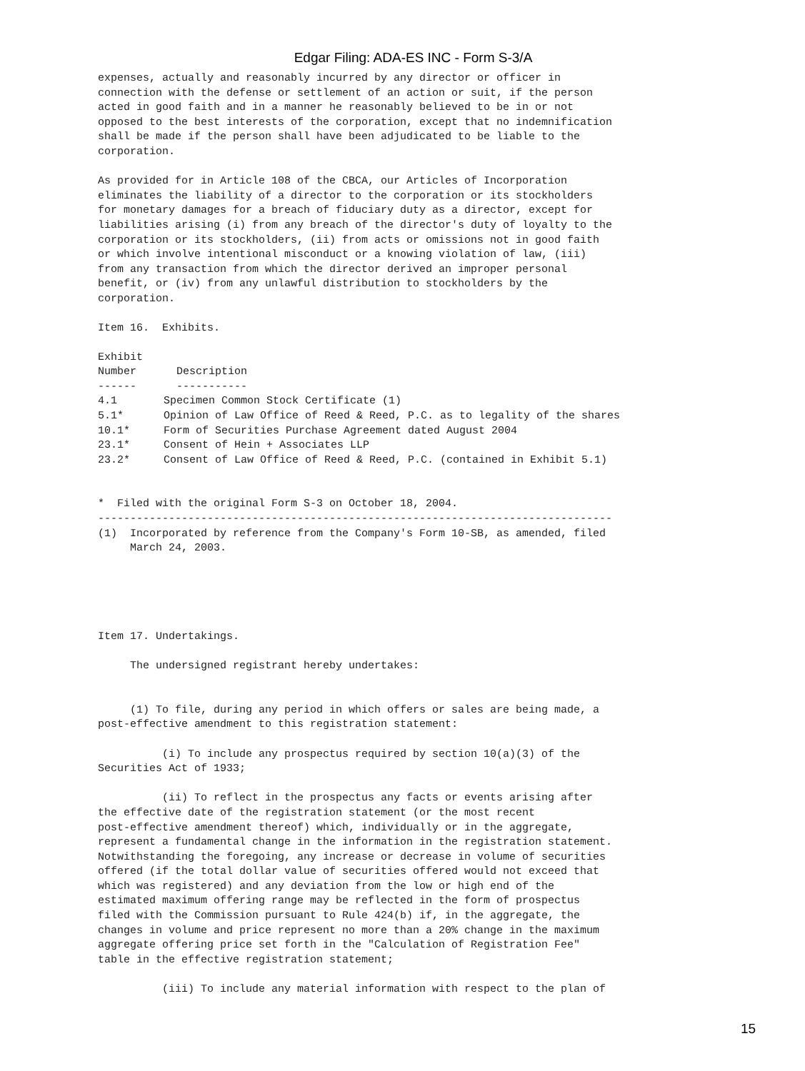Edgar Filing: ADA-ES INC - Form S-3/A
expenses, actually and reasonably incurred by any director or officer in
connection with the defense or settlement of an action or suit, if the person
acted in good faith and in a manner he reasonably believed to be in or not
opposed to the best interests of the corporation, except that no indemnification
shall be made if the person shall have been adjudicated to be liable to the
corporation.

As provided for in Article 108 of the CBCA, our Articles of Incorporation
eliminates the liability of a director to the corporation or its stockholders
for monetary damages for a breach of fiduciary duty as a director, except for
liabilities arising (i) from any breach of the director's duty of loyalty to the
corporation or its stockholders, (ii) from acts or omissions not in good faith
or which involve intentional misconduct or a knowing violation of law, (iii)
from any transaction from which the director derived an improper personal
benefit, or (iv) from any unlawful distribution to stockholders by the
corporation.

Item 16.  Exhibits.
| Exhibit Number ------ | Description ----------- |
| --- | --- |
| 4.1 | Specimen Common Stock Certificate (1) |
| 5.1* | Opinion of Law Office of Reed & Reed, P.C. as to legality of the shares |
| 10.1* | Form of Securities Purchase Agreement dated August 2004 |
| 23.1* | Consent of Hein + Associates LLP |
| 23.2* | Consent of Law Office of Reed & Reed, P.C. (contained in Exhibit 5.1) |
*  Filed with the original Form S-3 on October 18, 2004.
--------------------------------------------------------------------------------
(1)  Incorporated by reference from the Company's Form 10-SB, as amended, filed
     March 24, 2003.





Item 17. Undertakings.

     The undersigned registrant hereby undertakes:


     (1) To file, during any period in which offers or sales are being made, a
post-effective amendment to this registration statement:

          (i) To include any prospectus required by section 10(a)(3) of the
Securities Act of 1933;

          (ii) To reflect in the prospectus any facts or events arising after
the effective date of the registration statement (or the most recent
post-effective amendment thereof) which, individually or in the aggregate,
represent a fundamental change in the information in the registration statement.
Notwithstanding the foregoing, any increase or decrease in volume of securities
offered (if the total dollar value of securities offered would not exceed that
which was registered) and any deviation from the low or high end of the
estimated maximum offering range may be reflected in the form of prospectus
filed with the Commission pursuant to Rule 424(b) if, in the aggregate, the
changes in volume and price represent no more than a 20% change in the maximum
aggregate offering price set forth in the "Calculation of Registration Fee"
table in the effective registration statement;

          (iii) To include any material information with respect to the plan of
15